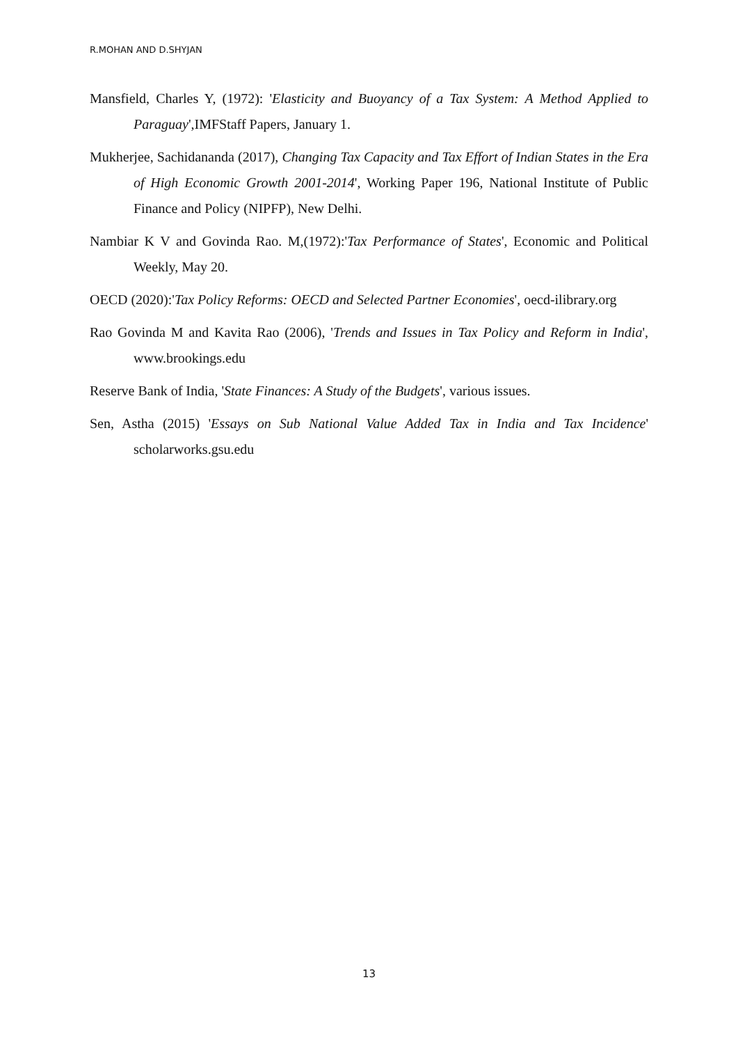R.MOHAN AND D.SHYJAN
Mansfield, Charles Y, (1972): 'Elasticity and Buoyancy of a Tax System: A Method Applied to Paraguay',IMFStaff Papers, January 1.
Mukherjee, Sachidananda (2017), Changing Tax Capacity and Tax Effort of Indian States in the Era of High Economic Growth 2001-2014', Working Paper 196, National Institute of Public Finance and Policy (NIPFP), New Delhi.
Nambiar K V and Govinda Rao. M,(1972):'Tax Performance of States', Economic and Political Weekly, May 20.
OECD (2020):'Tax Policy Reforms: OECD and Selected Partner Economies', oecd-ilibrary.org
Rao Govinda M and Kavita Rao (2006), 'Trends and Issues in Tax Policy and Reform in India', www.brookings.edu
Reserve Bank of India, 'State Finances: A Study of the Budgets', various issues.
Sen, Astha (2015) 'Essays on Sub National Value Added Tax in India and Tax Incidence' scholarworks.gsu.edu
13